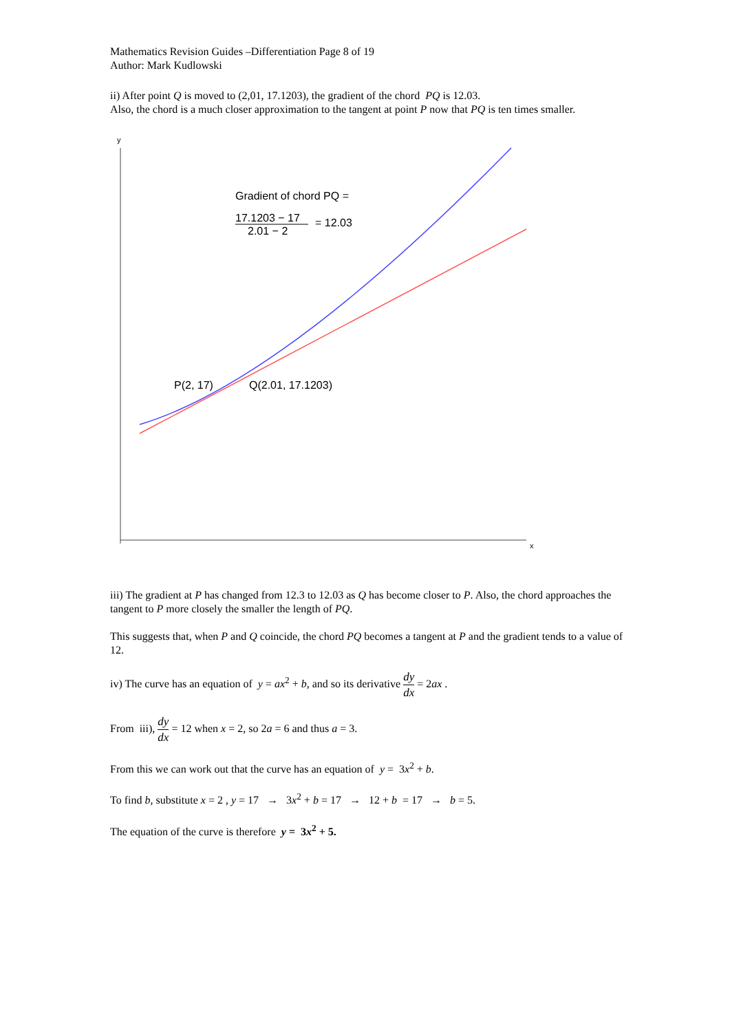Mathematics Revision Guides –Differentiation Page 8 of 19
Author: Mark Kudlowski
ii) After point Q is moved to (2,01, 17.1203), the gradient of the chord PQ is 12.03.
Also, the chord is a much closer approximation to the tangent at point P now that PQ is ten times smaller.
y
x
Gradient of chord PQ =
17.1203 − 17
2.01 − 2
= 12.03
P(2, 17)
Q(2.01, 17.1203)
iii) The gradient at P has changed from 12.3 to 12.03 as Q has become closer to P. Also, the chord approaches the tangent to P more closely the smaller the length of PQ.
This suggests that, when P and Q coincide, the chord PQ becomes a tangent at P and the gradient tends to a value of 12.
iv) The curve has an equation of y = ax<sup>2</sup> + b, and so its derivative dy dx = 2ax .
From iii), dy dx = 12 when x = 2, so 2a = 6 and thus a = 3.
From this we can work out that the curve has an equation of y = 3x<sup>2</sup> + b.
To find b, substitute x = 2 , y = 17 → 3x<sup>2</sup> + b = 17 → 12 + b = 17 → b = 5.
The equation of the curve is therefore y = 3x<sup>2</sup> + 5.